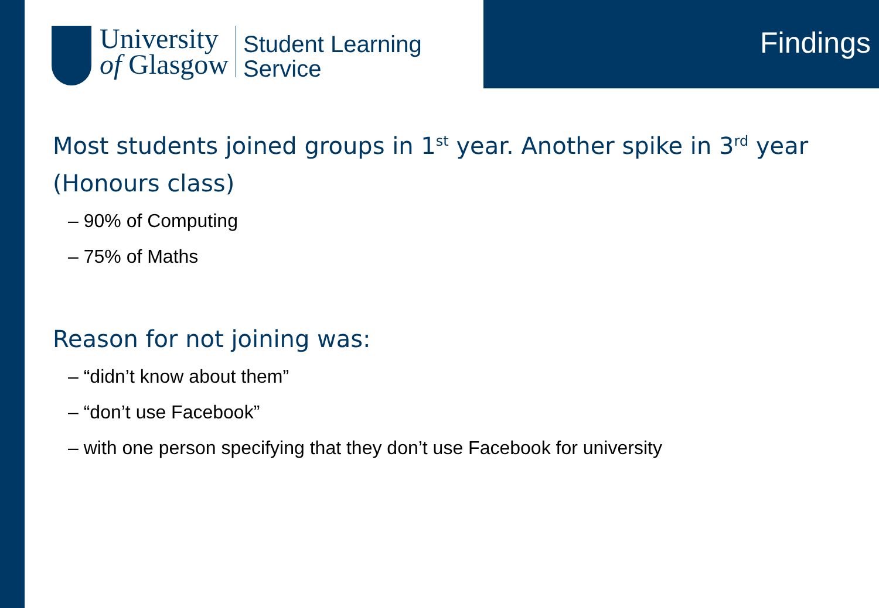University
of Glasgow
Student Learning
Service
Findings
Most students joined groups in 1<sup>st</sup> year. Another spike in 3<sup>rd</sup> year (Honours class)
– 90% of Computing
– 75% of Maths
Reason for not joining was:
– “didn’t know about them”
– “don’t use Facebook”
– with one person specifying that they don’t use Facebook for university